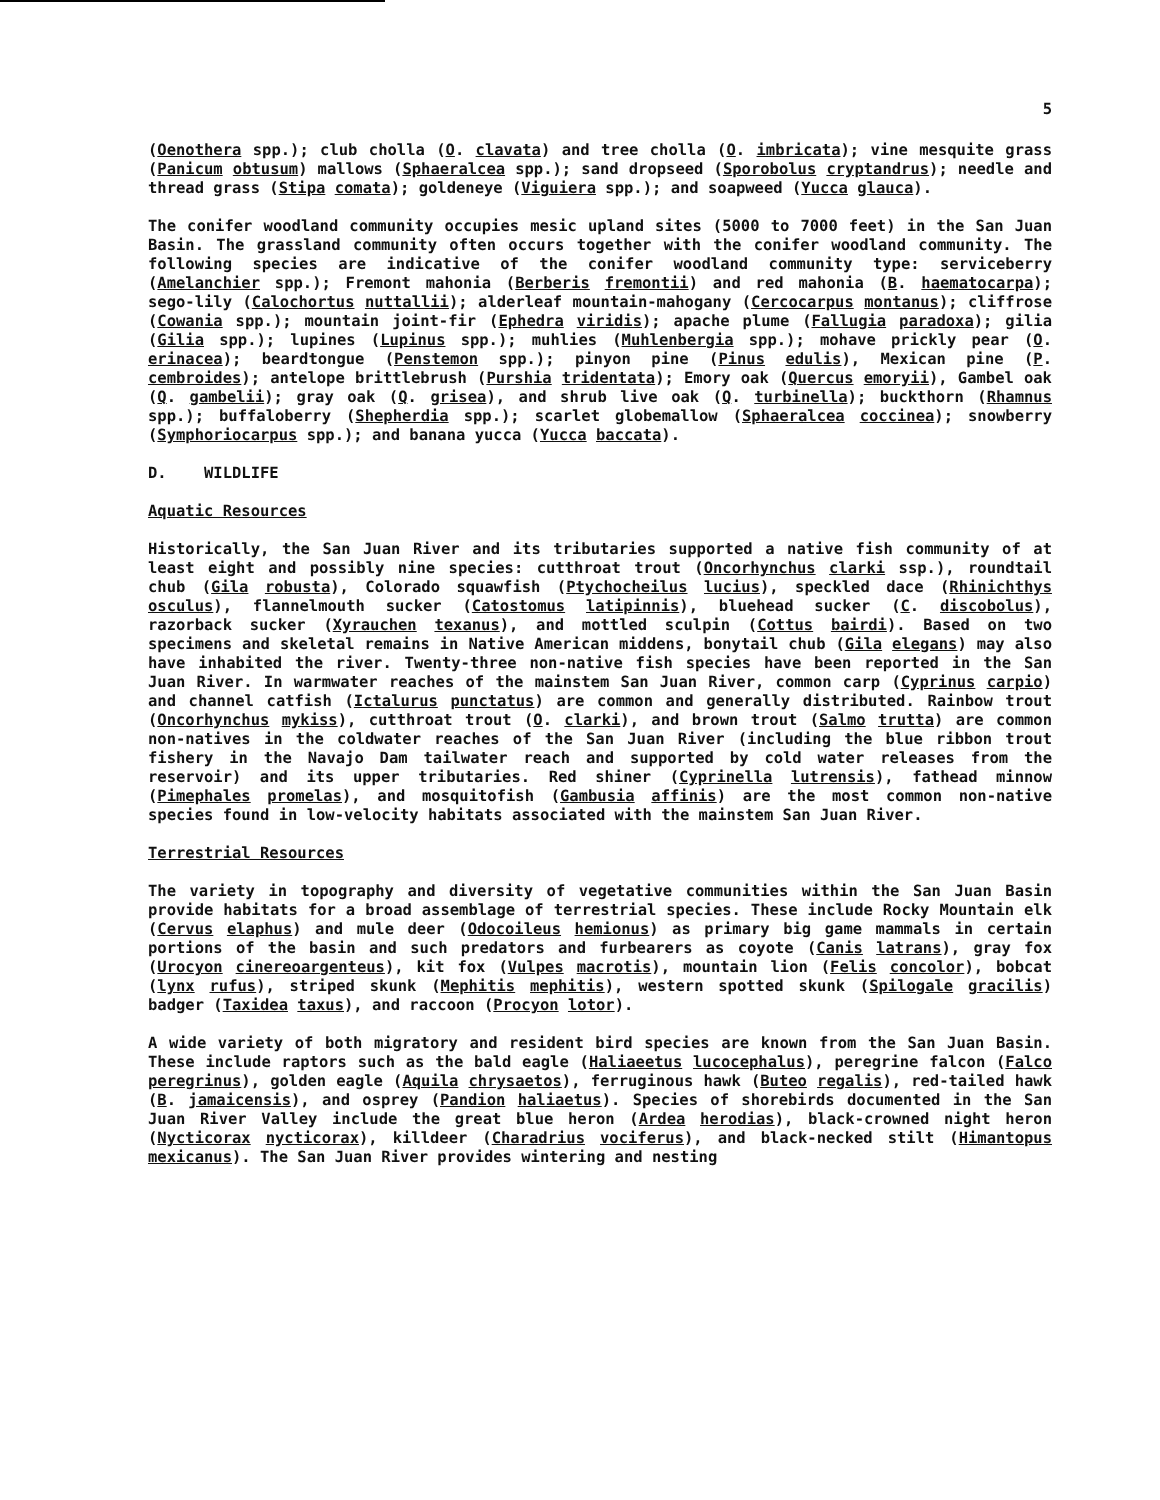5
(Oenothera spp.); club cholla (O. clavata) and tree cholla (O. imbricata); vine mesquite grass (Panicum obtusum) mallows (Sphaeralcea spp.); sand dropseed (Sporobolus cryptandrus); needle and thread grass (Stipa comata); goldeneye (Viguiera spp.); and soapweed (Yucca glauca).
The conifer woodland community occupies mesic upland sites (5000 to 7000 feet) in the San Juan Basin. The grassland community often occurs together with the conifer woodland community. The following species are indicative of the conifer woodland community type: serviceberry (Amelanchier spp.); Fremont mahonia (Berberis fremontii) and red mahonia (B. haematocarpa); sego-lily (Calochortus nuttallii); alderleaf mountain-mahogany (Cercocarpus montanus); cliffrose (Cowania spp.); mountain joint-fir (Ephedra viridis); apache plume (Fallugia paradoxa); gilia (Gilia spp.); lupines (Lupinus spp.); muhlies (Muhlenbergia spp.); mohave prickly pear (O. erinacea); beardtongue (Penstemon spp.); pinyon pine (Pinus edulis), Mexican pine (P. cembroides); antelope brittlebrush (Purshia tridentata); Emory oak (Quercus emoryii), Gambel oak (Q. gambelii); gray oak (Q. grisea), and shrub live oak (Q. turbinella); buckthorn (Rhamnus spp.); buffaloberry (Shepherdia spp.); scarlet globemallow (Sphaeralcea coccinea); snowberry (Symphoriocarpus spp.); and banana yucca (Yucca baccata).
D. WILDLIFE
Aquatic Resources
Historically, the San Juan River and its tributaries supported a native fish community of at least eight and possibly nine species: cutthroat trout (Oncorhynchus clarki ssp.), roundtail chub (Gila robusta), Colorado squawfish (Ptychocheilus lucius), speckled dace (Rhinichthys osculus), flannelmouth sucker (Catostomus latipinnis), bluehead sucker (C. discobolus), razorback sucker (Xyrauchen texanus), and mottled sculpin (Cottus bairdi). Based on two specimens and skeletal remains in Native American middens, bonytail chub (Gila elegans) may also have inhabited the river. Twenty-three non-native fish species have been reported in the San Juan River. In warmwater reaches of the mainstem San Juan River, common carp (Cyprinus carpio) and channel catfish (Ictalurus punctatus) are common and generally distributed. Rainbow trout (Oncorhynchus mykiss), cutthroat trout (O. clarki), and brown trout (Salmo trutta) are common non-natives in the coldwater reaches of the San Juan River (including the blue ribbon trout fishery in the Navajo Dam tailwater reach and supported by cold water releases from the reservoir) and its upper tributaries. Red shiner (Cyprinella lutrensis), fathead minnow (Pimephales promelas), and mosquitofish (Gambusia affinis) are the most common non-native species found in low-velocity habitats associated with the mainstem San Juan River.
Terrestrial Resources
The variety in topography and diversity of vegetative communities within the San Juan Basin provide habitats for a broad assemblage of terrestrial species. These include Rocky Mountain elk (Cervus elaphus) and mule deer (Odocoileus hemionus) as primary big game mammals in certain portions of the basin and such predators and furbearers as coyote (Canis latrans), gray fox (Urocyon cinereoargenteus), kit fox (Vulpes macrotis), mountain lion (Felis concolor), bobcat (lynx rufus), striped skunk (Mephitis mephitis), western spotted skunk (Spilogale gracilis) badger (Taxidea taxus), and raccoon (Procyon lotor).
A wide variety of both migratory and resident bird species are known from the San Juan Basin. These include raptors such as the bald eagle (Haliaeetus lucocephalus), peregrine falcon (Falco peregrinus), golden eagle (Aquila chrysaetos), ferruginous hawk (Buteo regalis), red-tailed hawk (B. jamaicensis), and osprey (Pandion haliaetus). Species of shorebirds documented in the San Juan River Valley include the great blue heron (Ardea herodias), black-crowned night heron (Nycticorax nycticorax), killdeer (Charadrius vociferus), and black-necked stilt (Himantopus mexicanus). The San Juan River provides wintering and nesting